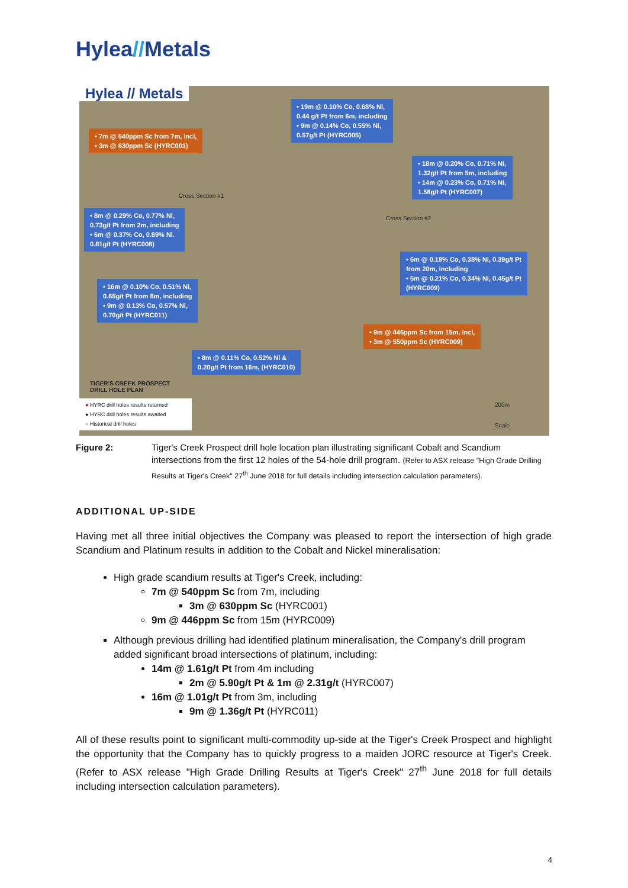Hylea//Metals
Hylea // Metals
• 7m @ 540ppm Sc from 7m, incl,
• 3m @ 630ppm Sc (HYRC001)
• 19m @ 0.10% Co, 0.68% Ni,
0.44 g/t Pt from 6m, including
• 9m @ 0.14% Co, 0.55% Ni,
0.57g/t Pt (HYRC005)
• 18m @ 0.20% Co, 0.71% Ni,
1.32g/t Pt from 5m, including
• 14m @ 0.23% Co, 0.71% Ni,
1.58g/t Pt (HYRC007)
Cross Section #1
Cross Section #2
• 8m @ 0.29% Co, 0.77% Ni,
0.73g/t Pt from 2m, including
• 6m @ 0.37% Co, 0.89% Ni.
0.81g/t Pt (HYRC008)
• 6m @ 0.19% Co, 0.38% Ni, 0.39g/t Pt
from 20m, including
• 5m @ 0.21% Co, 0.34% Ni, 0.45g/t Pt
(HYRC009)
• 16m @ 0.10% Co, 0.51% Ni,
0.65g/t Pt from 8m, including
• 9m @ 0.13% Co, 0.57% Ni,
0.70g/t Pt (HYRC011)
• 9m @ 446ppm Sc from 15m, incl,
• 3m @ 550ppm Sc (HYRC009)
• 8m @ 0.11% Co, 0.52% Ni &
0.20g/t Pt from 16m, (HYRC010)
TIGER'S CREEK PROSPECT
DRILL HOLE PLAN
200m
Scale
● HYRC drill holes results returned
● HYRC drill holes results awaited
● Historical drill holes
Figure 2: Tiger's Creek Prospect drill hole location plan illustrating significant Cobalt and Scandium intersections from the first 12 holes of the 54-hole drill program. (Refer to ASX release "High Grade Drilling Results at Tiger's Creek" 27<sup>th</sup> June 2018 for full details including intersection calculation parameters).
ADDITIONAL UP-SIDE
Having met all three initial objectives the Company was pleased to report the intersection of high grade Scandium and Platinum results in addition to the Cobalt and Nickel mineralisation:
High grade scandium results at Tiger's Creek, including:
7m @ 540ppm Sc from 7m, including
3m @ 630ppm Sc (HYRC001)
9m @ 446ppm Sc from 15m (HYRC009)
Although previous drilling had identified platinum mineralisation, the Company's drill program added significant broad intersections of platinum, including:
14m @ 1.61g/t Pt from 4m including
2m @ 5.90g/t Pt & 1m @ 2.31g/t (HYRC007)
16m @ 1.01g/t Pt from 3m, including
9m @ 1.36g/t Pt (HYRC011)
All of these results point to significant multi-commodity up-side at the Tiger's Creek Prospect and highlight the opportunity that the Company has to quickly progress to a maiden JORC resource at Tiger's Creek. (Refer to ASX release "High Grade Drilling Results at Tiger's Creek" 27<sup>th</sup> June 2018 for full details including intersection calculation parameters).
4